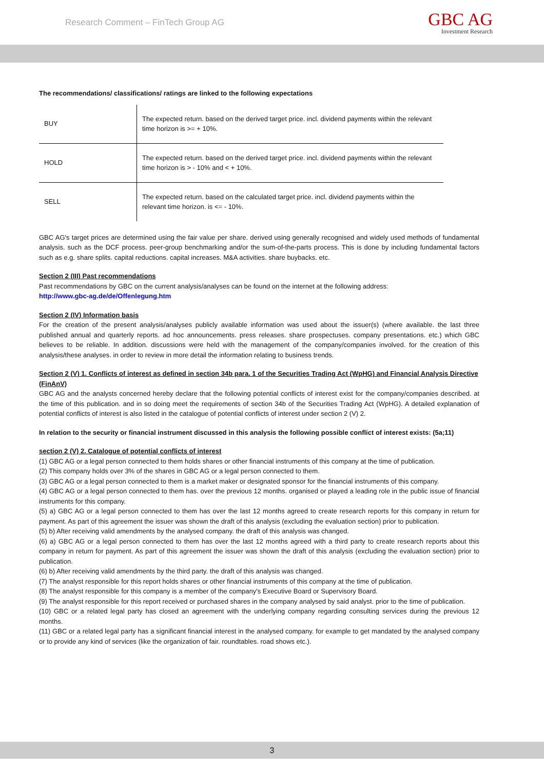Research Comment – FinTech Group AG
GBC AG
Investment Research
The recommendations/ classifications/ ratings are linked to the following expectations
| BUY | The expected return. based on the derived target price. incl. dividend payments within the relevant time horizon is >= + 10%. |
| HOLD | The expected return. based on the derived target price. incl. dividend payments within the relevant time horizon is > - 10% and < + 10%. |
| SELL | The expected return. based on the calculated target price. incl. dividend payments within the relevant time horizon. is <= - 10%. |
GBC AG's target prices are determined using the fair value per share. derived using generally recognised and widely used methods of fundamental analysis. such as the DCF process. peer-group benchmarking and/or the sum-of-the-parts process. This is done by including fundamental factors such as e.g. share splits. capital reductions. capital increases. M&A activities. share buybacks. etc.
Section 2 (III) Past recommendations
Past recommendations by GBC on the current analysis/analyses can be found on the internet at the following address:
http://www.gbc-ag.de/de/Offenlegung.htm
Section 2 (IV) Information basis
For the creation of the present analysis/analyses publicly available information was used about the issuer(s) (where available. the last three published annual and quarterly reports. ad hoc announcements. press releases. share prospectuses. company presentations. etc.) which GBC believes to be reliable. In addition. discussions were held with the management of the company/companies involved. for the creation of this analysis/these analyses. in order to review in more detail the information relating to business trends.
Section 2 (V) 1. Conflicts of interest as defined in section 34b para. 1 of the Securities Trading Act (WpHG) and Financial Analysis Directive (FinAnV)
GBC AG and the analysts concerned hereby declare that the following potential conflicts of interest exist for the company/companies described. at the time of this publication. and in so doing meet the requirements of section 34b of the Securities Trading Act (WpHG). A detailed explanation of potential conflicts of interest is also listed in the catalogue of potential conflicts of interest under section 2 (V) 2.
In relation to the security or financial instrument discussed in this analysis the following possible conflict of interest exists: (5a;11)
section 2 (V) 2. Catalogue of potential conflicts of interest
(1) GBC AG or a legal person connected to them holds shares or other financial instruments of this company at the time of publication.
(2) This company holds over 3% of the shares in GBC AG or a legal person connected to them.
(3) GBC AG or a legal person connected to them is a market maker or designated sponsor for the financial instruments of this company.
(4) GBC AG or a legal person connected to them has. over the previous 12 months. organised or played a leading role in the public issue of financial instruments for this company.
(5) a) GBC AG or a legal person connected to them has over the last 12 months agreed to create research reports for this company in return for payment. As part of this agreement the issuer was shown the draft of this analysis (excluding the evaluation section) prior to publication.
(5) b) After receiving valid amendments by the analysed company. the draft of this analysis was changed.
(6) a) GBC AG or a legal person connected to them has over the last 12 months agreed with a third party to create research reports about this company in return for payment. As part of this agreement the issuer was shown the draft of this analysis (excluding the evaluation section) prior to publication.
(6) b) After receiving valid amendments by the third party. the draft of this analysis was changed.
(7) The analyst responsible for this report holds shares or other financial instruments of this company at the time of publication.
(8) The analyst responsible for this company is a member of the company's Executive Board or Supervisory Board.
(9) The analyst responsible for this report received or purchased shares in the company analysed by said analyst. prior to the time of publication.
(10) GBC or a related legal party has closed an agreement with the underlying company regarding consulting services during the previous 12 months.
(11) GBC or a related legal party has a significant financial interest in the analysed company. for example to get mandated by the analysed company or to provide any kind of services (like the organization of fair. roundtables. road shows etc.).
3